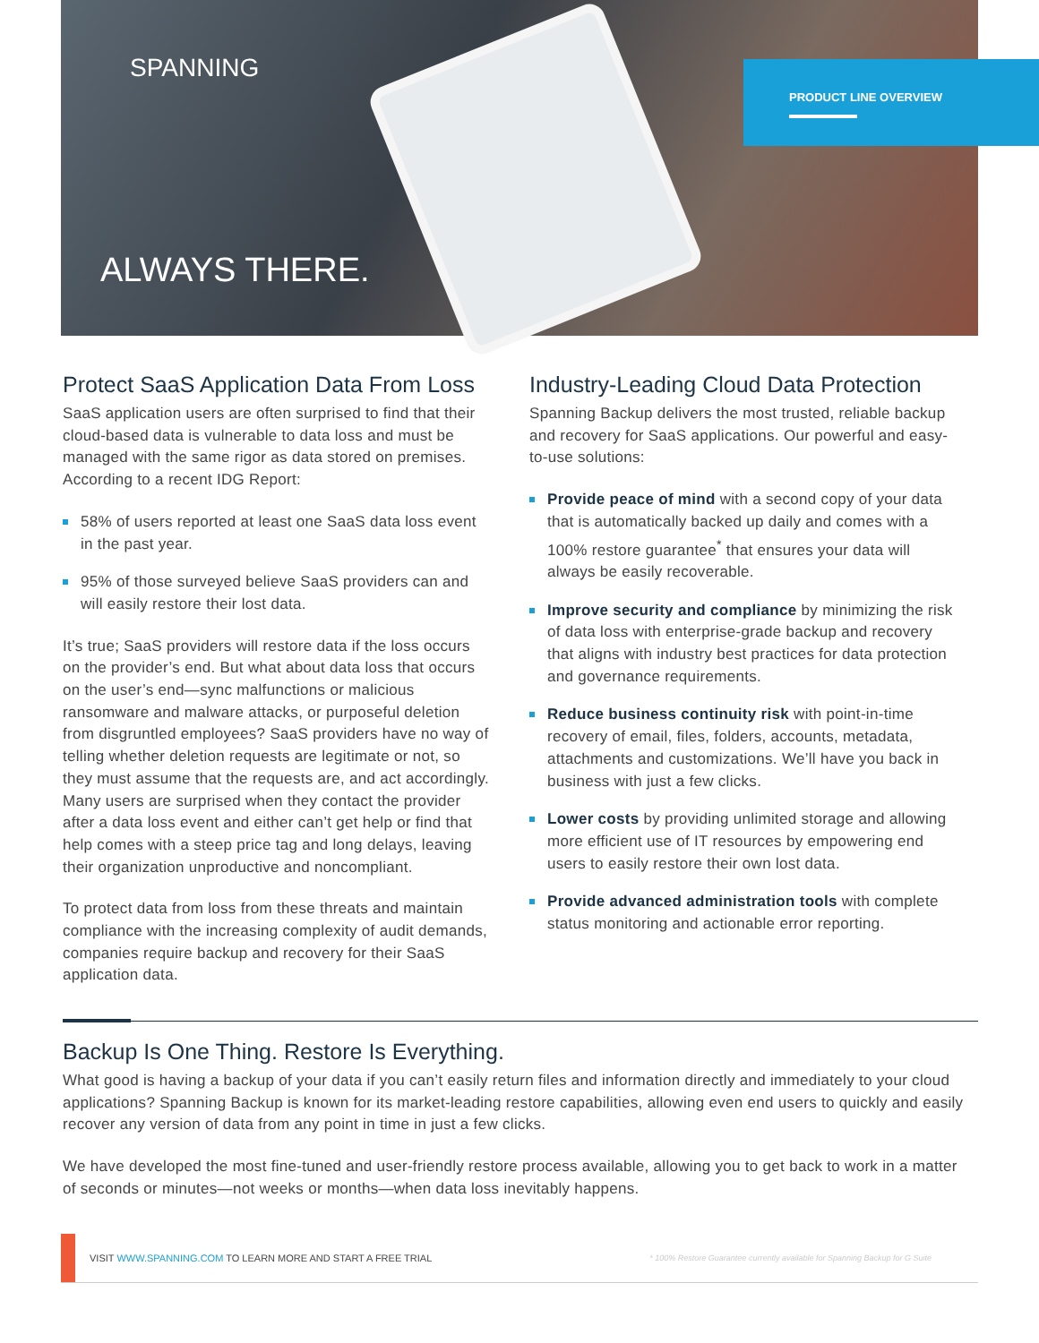SPANNING
ALWAYS THERE.
PRODUCT LINE OVERVIEW
Protect SaaS Application Data From Loss
SaaS application users are often surprised to find that their cloud-based data is vulnerable to data loss and must be managed with the same rigor as data stored on premises. According to a recent IDG Report:
58% of users reported at least one SaaS data loss event in the past year.
95% of those surveyed believe SaaS providers can and will easily restore their lost data.
It’s true; SaaS providers will restore data if the loss occurs on the provider’s end. But what about data loss that occurs on the user’s end—sync malfunctions or malicious ransomware and malware attacks, or purposeful deletion from disgruntled employees? SaaS providers have no way of telling whether deletion requests are legitimate or not, so they must assume that the requests are, and act accordingly. Many users are surprised when they contact the provider after a data loss event and either can’t get help or find that help comes with a steep price tag and long delays, leaving their organization unproductive and noncompliant.
To protect data from loss from these threats and maintain compliance with the increasing complexity of audit demands, companies require backup and recovery for their SaaS application data.
Industry-Leading Cloud Data Protection
Spanning Backup delivers the most trusted, reliable backup and recovery for SaaS applications. Our powerful and easy-to-use solutions:
Provide peace of mind with a second copy of your data that is automatically backed up daily and comes with a 100% restore guarantee<sup>*</sup> that ensures your data will always be easily recoverable.
Improve security and compliance by minimizing the risk of data loss with enterprise-grade backup and recovery that aligns with industry best practices for data protection and governance requirements.
Reduce business continuity risk with point-in-time recovery of email, files, folders, accounts, metadata, attachments and customizations. We’ll have you back in business with just a few clicks.
Lower costs by providing unlimited storage and allowing more efficient use of IT resources by empowering end users to easily restore their own lost data.
Provide advanced administration tools with complete status monitoring and actionable error reporting.
Backup Is One Thing. Restore Is Everything.
What good is having a backup of your data if you can’t easily return files and information directly and immediately to your cloud applications? Spanning Backup is known for its market-leading restore capabilities, allowing even end users to quickly and easily recover any version of data from any point in time in just a few clicks.
We have developed the most fine-tuned and user-friendly restore process available, allowing you to get back to work in a matter of seconds or minutes—not weeks or months—when data loss inevitably happens.
VISIT WWW.SPANNING.COM TO LEARN MORE AND START A FREE TRIAL * 100% Restore Guarantee currently available for Spanning Backup for G Suite